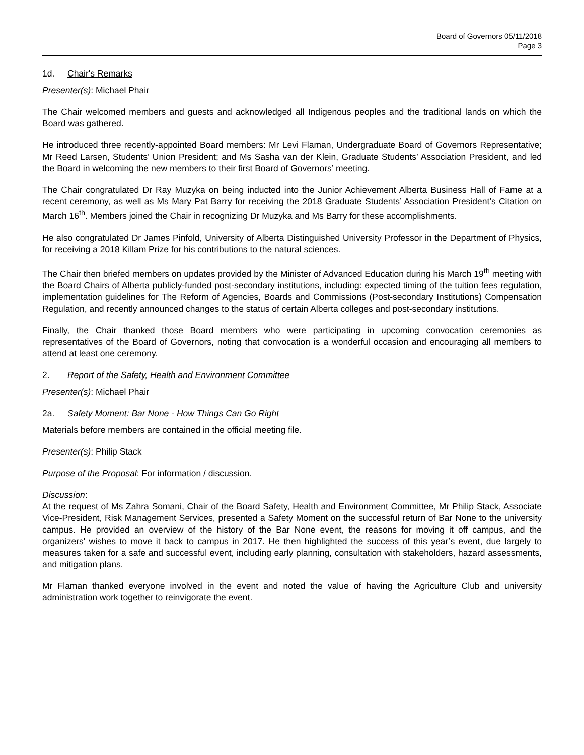Board of Governors 05/11/2018
Page 3
1d. Chair's Remarks
Presenter(s): Michael Phair
The Chair welcomed members and guests and acknowledged all Indigenous peoples and the traditional lands on which the Board was gathered.
He introduced three recently-appointed Board members: Mr Levi Flaman, Undergraduate Board of Governors Representative; Mr Reed Larsen, Students’ Union President; and Ms Sasha van der Klein, Graduate Students’ Association President, and led the Board in welcoming the new members to their first Board of Governors’ meeting.
The Chair congratulated Dr Ray Muzyka on being inducted into the Junior Achievement Alberta Business Hall of Fame at a recent ceremony, as well as Ms Mary Pat Barry for receiving the 2018 Graduate Students’ Association President’s Citation on March 16<sup>th</sup>. Members joined the Chair in recognizing Dr Muzyka and Ms Barry for these accomplishments.
He also congratulated Dr James Pinfold, University of Alberta Distinguished University Professor in the Department of Physics, for receiving a 2018 Killam Prize for his contributions to the natural sciences.
The Chair then briefed members on updates provided by the Minister of Advanced Education during his March 19<sup>th</sup> meeting with the Board Chairs of Alberta publicly-funded post-secondary institutions, including: expected timing of the tuition fees regulation, implementation guidelines for The Reform of Agencies, Boards and Commissions (Post-secondary Institutions) Compensation Regulation, and recently announced changes to the status of certain Alberta colleges and post-secondary institutions.
Finally, the Chair thanked those Board members who were participating in upcoming convocation ceremonies as representatives of the Board of Governors, noting that convocation is a wonderful occasion and encouraging all members to attend at least one ceremony.
2. Report of the Safety, Health and Environment Committee
Presenter(s): Michael Phair
2a. Safety Moment: Bar None - How Things Can Go Right
Materials before members are contained in the official meeting file.
Presenter(s): Philip Stack
Purpose of the Proposal: For information / discussion.
Discussion:
At the request of Ms Zahra Somani, Chair of the Board Safety, Health and Environment Committee, Mr Philip Stack, Associate Vice-President, Risk Management Services, presented a Safety Moment on the successful return of Bar None to the university campus. He provided an overview of the history of the Bar None event, the reasons for moving it off campus, and the organizers' wishes to move it back to campus in 2017. He then highlighted the success of this year’s event, due largely to measures taken for a safe and successful event, including early planning, consultation with stakeholders, hazard assessments, and mitigation plans.
Mr Flaman thanked everyone involved in the event and noted the value of having the Agriculture Club and university administration work together to reinvigorate the event.